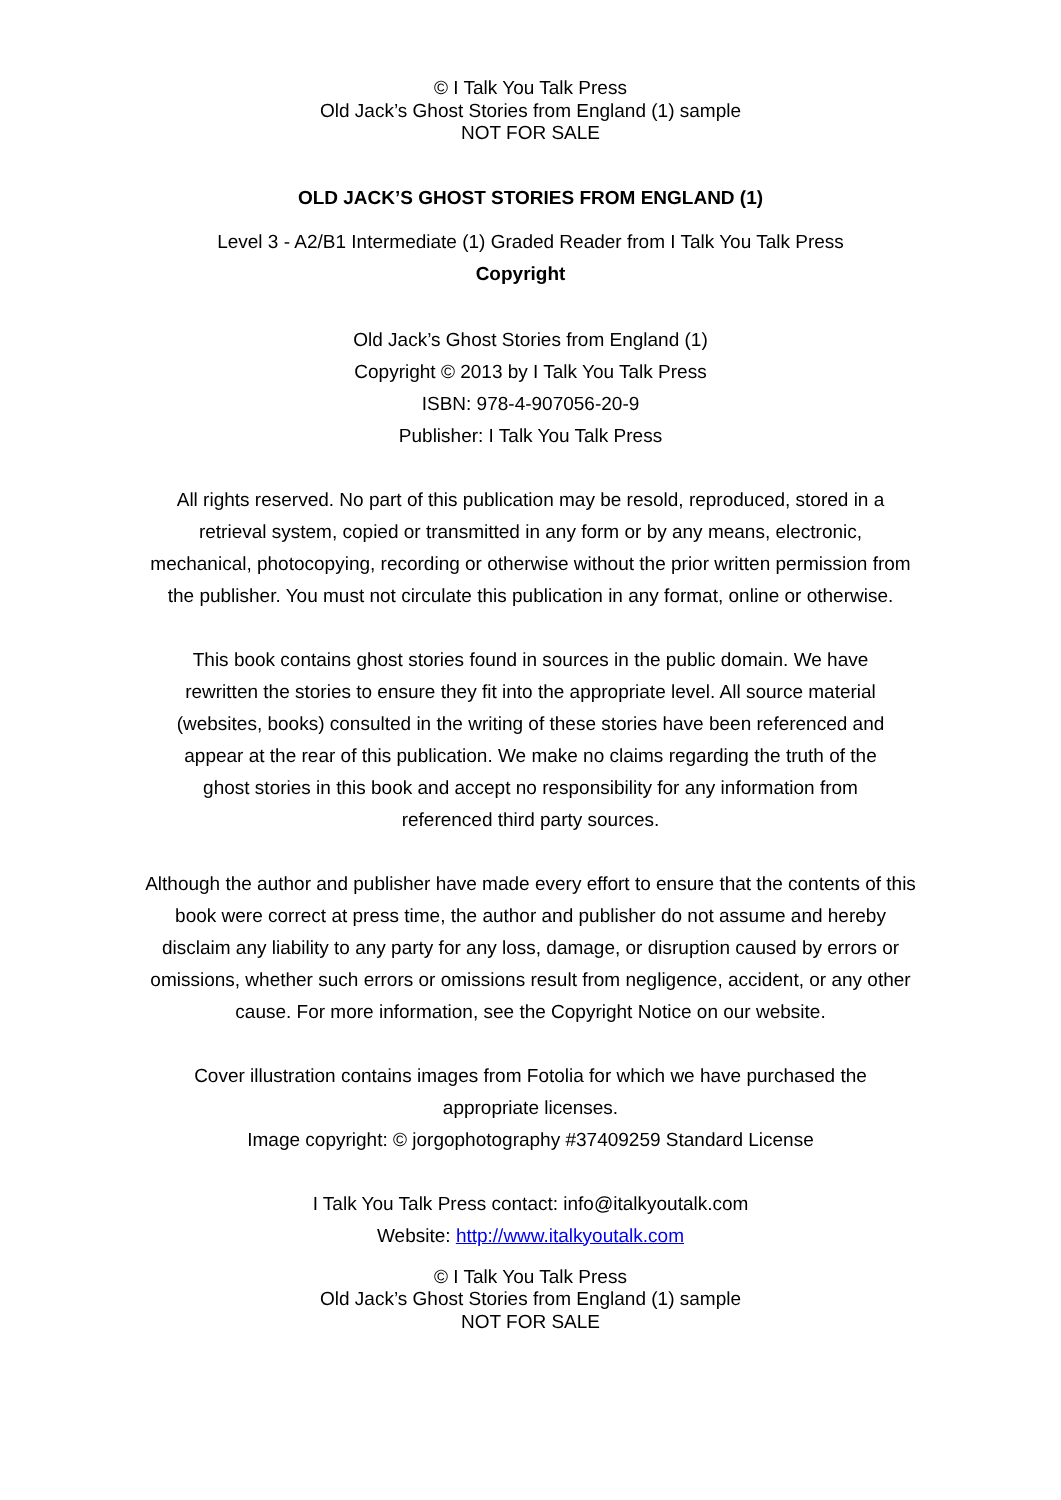© I Talk You Talk Press
Old Jack’s Ghost Stories from England (1) sample
NOT FOR SALE
OLD JACK’S GHOST STORIES FROM ENGLAND (1)
Level 3 - A2/B1 Intermediate (1) Graded Reader from I Talk You Talk Press
Copyright
Old Jack’s Ghost Stories from England (1)
Copyright © 2013 by I Talk You Talk Press
ISBN: 978-4-907056-20-9
Publisher: I Talk You Talk Press
All rights reserved. No part of this publication may be resold, reproduced, stored in a retrieval system, copied or transmitted in any form or by any means, electronic, mechanical, photocopying, recording or otherwise without the prior written permission from the publisher. You must not circulate this publication in any format, online or otherwise.
This book contains ghost stories found in sources in the public domain. We have rewritten the stories to ensure they fit into the appropriate level. All source material (websites, books) consulted in the writing of these stories have been referenced and appear at the rear of this publication. We make no claims regarding the truth of the ghost stories in this book and accept no responsibility for any information from referenced third party sources.
Although the author and publisher have made every effort to ensure that the contents of this book were correct at press time, the author and publisher do not assume and hereby disclaim any liability to any party for any loss, damage, or disruption caused by errors or omissions, whether such errors or omissions result from negligence, accident, or any other cause. For more information, see the Copyright Notice on our website.
Cover illustration contains images from Fotolia for which we have purchased the appropriate licenses.
Image copyright: © jorgophotography #37409259 Standard License
I Talk You Talk Press contact: info@italkyoutalk.com
Website: http://www.italkyoutalk.com
© I Talk You Talk Press
Old Jack’s Ghost Stories from England (1) sample
NOT FOR SALE